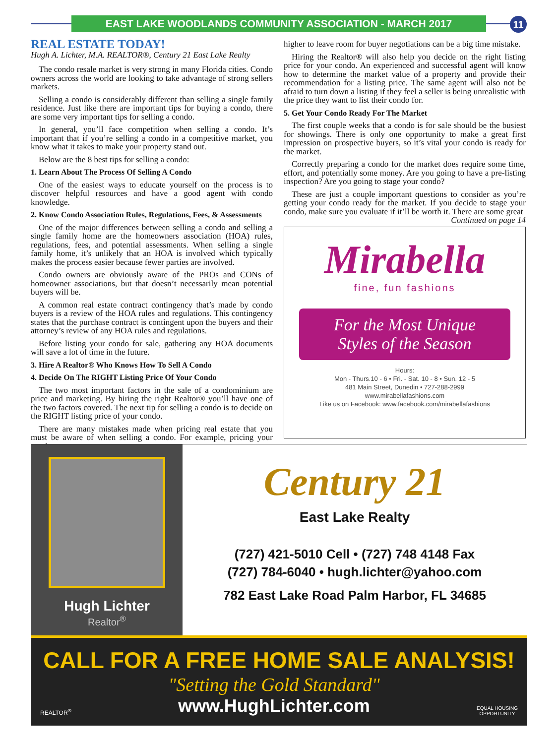EAST LAKE WOODLANDS COMMUNITY ASSOCIATION - MARCH 2017 11
REAL ESTATE TODAY!
Hugh A. Lichter, M.A. REALTOR®, Century 21 East Lake Realty
The condo resale market is very strong in many Florida cities. Condo owners across the world are looking to take advantage of strong sellers markets.
Selling a condo is considerably different than selling a single family residence. Just like there are important tips for buying a condo, there are some very important tips for selling a condo.
In general, you’ll face competition when selling a condo. It’s important that if you’re selling a condo in a competitive market, you know what it takes to make your property stand out.
Below are the 8 best tips for selling a condo:
1. Learn About The Process Of Selling A Condo
One of the easiest ways to educate yourself on the process is to discover helpful resources and have a good agent with condo knowledge.
2. Know Condo Association Rules, Regulations, Fees, & Assessments
One of the major differences between selling a condo and selling a single family home are the homeowners association (HOA) rules, regulations, fees, and potential assessments. When selling a single family home, it’s unlikely that an HOA is involved which typically makes the process easier because fewer parties are involved.
Condo owners are obviously aware of the PROs and CONs of homeowner associations, but that doesn’t necessarily mean potential buyers will be.
A common real estate contract contingency that’s made by condo buyers is a review of the HOA rules and regulations. This contingency states that the purchase contract is contingent upon the buyers and their attorney’s review of any HOA rules and regulations.
Before listing your condo for sale, gathering any HOA documents will save a lot of time in the future.
3. Hire A Realtor® Who Knows How To Sell A Condo
4. Decide On The RIGHT Listing Price Of Your Condo
The two most important factors in the sale of a condominium are price and marketing. By hiring the right Realtor® you’ll have one of the two factors covered. The next tip for selling a condo is to decide on the RIGHT listing price of your condo.
There are many mistakes made when pricing real estate that you must be aware of when selling a condo. For example, pricing your condo
higher to leave room for buyer negotiations can be a big time mistake.
Hiring the Realtor® will also help you decide on the right listing price for your condo. An experienced and successful agent will know how to determine the market value of a property and provide their recommendation for a listing price. The same agent will also not be afraid to turn down a listing if they feel a seller is being unrealistic with the price they want to list their condo for.
5. Get Your Condo Ready For The Market
The first couple weeks that a condo is for sale should be the busiest for showings. There is only one opportunity to make a great first impression on prospective buyers, so it’s vital your condo is ready for the market.
Correctly preparing a condo for the market does require some time, effort, and potentially some money. Are you going to have a pre-listing inspection? Are you going to stage your condo?
These are just a couple important questions to consider as you’re getting your condo ready for the market. If you decide to stage your condo, make sure you evaluate if it’ll be worth it. There are some great
Continued on page 14
Mirabella
fine, fun fashions
For the Most Unique
Styles of the Season
Hours:
Mon - Thurs.10 - 6 • Fri. - Sat. 10 - 8 • Sun. 12 - 5
481 Main Street, Dunedin • 727-288-2999
www.mirabellafashions.com
Like us on Facebook: www.facebook.com/mirabellafashions
Hugh Lichter
Realtor<sup>®</sup>
Century 21
East Lake Realty
(727) 421-5010 Cell • (727) 748 4148 Fax
(727) 784-6040 • hugh.lichter@yahoo.com
782 East Lake Road Palm Harbor, FL 34685
CALL FOR A FREE HOME SALE ANALYSIS!
REALTOR<sup>®</sup>
"Setting the Gold Standard"
www.HughLichter.com
EQUAL HOUSING
OPPORTUNITY